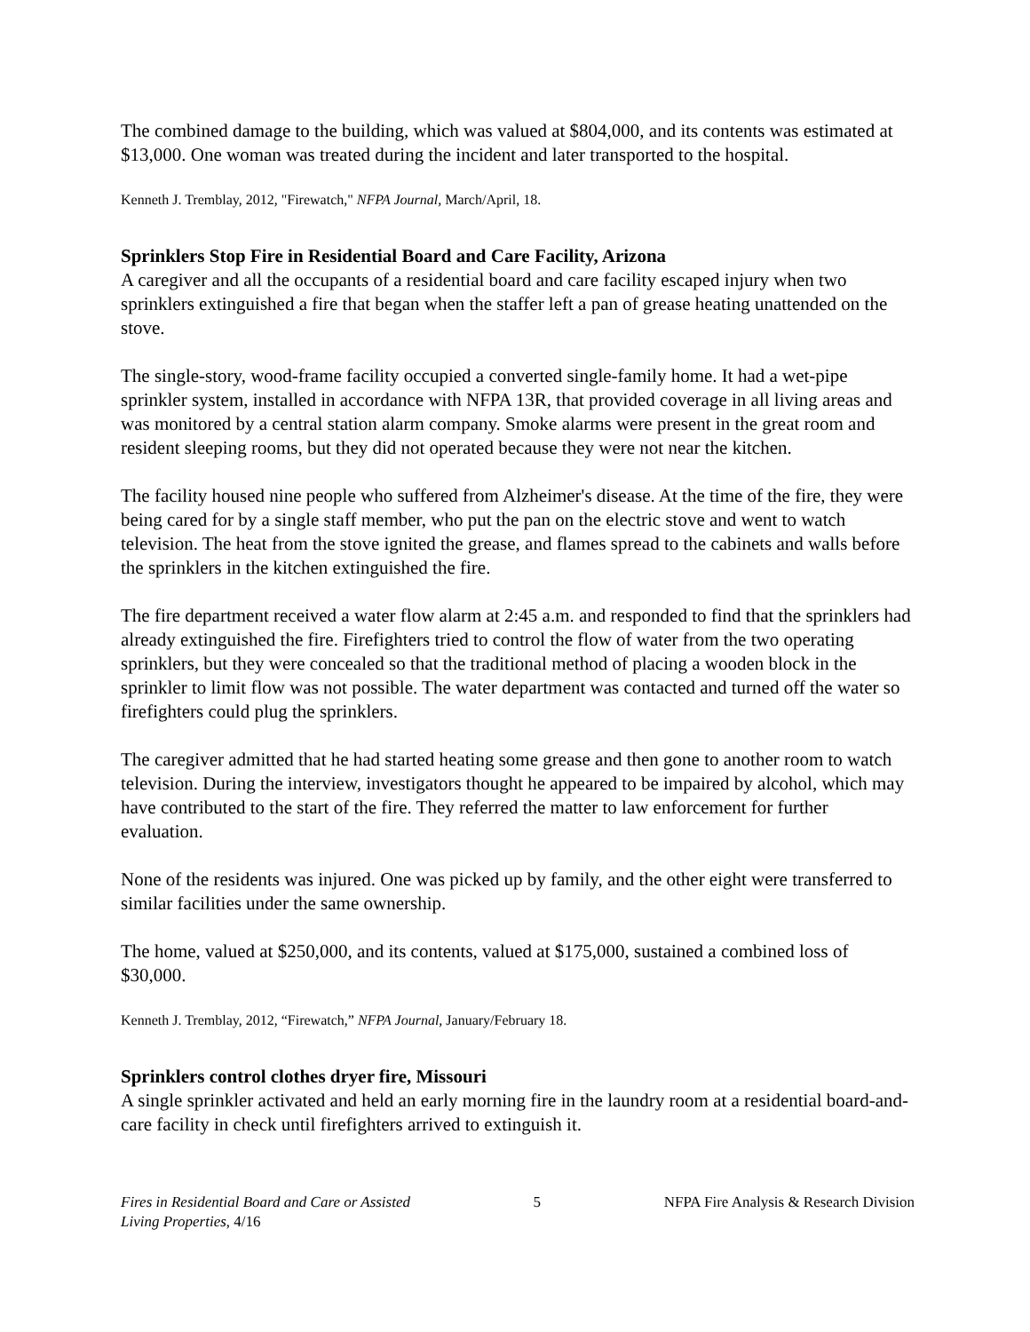The combined damage to the building, which was valued at $804,000, and its contents was estimated at $13,000. One woman was treated during the incident and later transported to the hospital.
Kenneth J. Tremblay, 2012, "Firewatch," NFPA Journal, March/April, 18.
Sprinklers Stop Fire in Residential Board and Care Facility, Arizona
A caregiver and all the occupants of a residential board and care facility escaped injury when two sprinklers extinguished a fire that began when the staffer left a pan of grease heating unattended on the stove.
The single-story, wood-frame facility occupied a converted single-family home. It had a wet-pipe sprinkler system, installed in accordance with NFPA 13R, that provided coverage in all living areas and was monitored by a central station alarm company. Smoke alarms were present in the great room and resident sleeping rooms, but they did not operated because they were not near the kitchen.
The facility housed nine people who suffered from Alzheimer's disease. At the time of the fire, they were being cared for by a single staff member, who put the pan on the electric stove and went to watch television. The heat from the stove ignited the grease, and flames spread to the cabinets and walls before the sprinklers in the kitchen extinguished the fire.
The fire department received a water flow alarm at 2:45 a.m. and responded to find that the sprinklers had already extinguished the fire. Firefighters tried to control the flow of water from the two operating sprinklers, but they were concealed so that the traditional method of placing a wooden block in the sprinkler to limit flow was not possible. The water department was contacted and turned off the water so firefighters could plug the sprinklers.
The caregiver admitted that he had started heating some grease and then gone to another room to watch television. During the interview, investigators thought he appeared to be impaired by alcohol, which may have contributed to the start of the fire. They referred the matter to law enforcement for further evaluation.
None of the residents was injured. One was picked up by family, and the other eight were transferred to similar facilities under the same ownership.
The home, valued at $250,000, and its contents, valued at $175,000, sustained a combined loss of $30,000.
Kenneth J. Tremblay, 2012, “Firewatch,” NFPA Journal, January/February 18.
Sprinklers control clothes dryer fire, Missouri
A single sprinkler activated and held an early morning fire in the laundry room at a residential board-and-care facility in check until firefighters arrived to extinguish it.
Fires in Residential Board and Care or Assisted
Living Properties, 4/16
5 NFPA Fire Analysis & Research Division